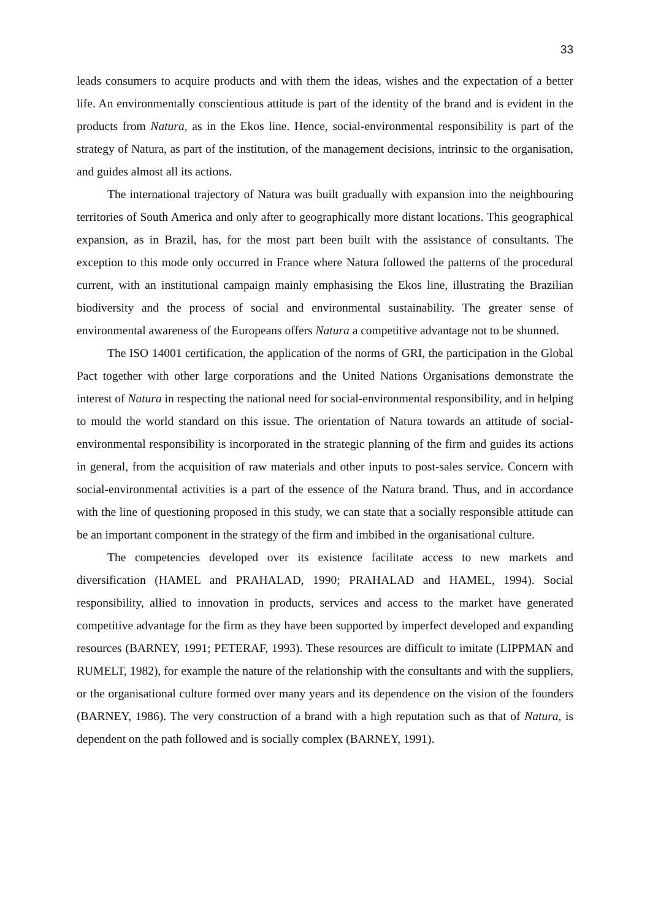33
leads consumers to acquire products and with them the ideas, wishes and the expectation of a better life. An environmentally conscientious attitude is part of the identity of the brand and is evident in the products from Natura, as in the Ekos line. Hence, social-environmental responsibility is part of the strategy of Natura, as part of the institution, of the management decisions, intrinsic to the organisation, and guides almost all its actions.
The international trajectory of Natura was built gradually with expansion into the neighbouring territories of South America and only after to geographically more distant locations. This geographical expansion, as in Brazil, has, for the most part been built with the assistance of consultants. The exception to this mode only occurred in France where Natura followed the patterns of the procedural current, with an institutional campaign mainly emphasising the Ekos line, illustrating the Brazilian biodiversity and the process of social and environmental sustainability. The greater sense of environmental awareness of the Europeans offers Natura a competitive advantage not to be shunned.
The ISO 14001 certification, the application of the norms of GRI, the participation in the Global Pact together with other large corporations and the United Nations Organisations demonstrate the interest of Natura in respecting the national need for social-environmental responsibility, and in helping to mould the world standard on this issue. The orientation of Natura towards an attitude of social-environmental responsibility is incorporated in the strategic planning of the firm and guides its actions in general, from the acquisition of raw materials and other inputs to post-sales service. Concern with social-environmental activities is a part of the essence of the Natura brand. Thus, and in accordance with the line of questioning proposed in this study, we can state that a socially responsible attitude can be an important component in the strategy of the firm and imbibed in the organisational culture.
The competencies developed over its existence facilitate access to new markets and diversification (HAMEL and PRAHALAD, 1990; PRAHALAD and HAMEL, 1994). Social responsibility, allied to innovation in products, services and access to the market have generated competitive advantage for the firm as they have been supported by imperfect developed and expanding resources (BARNEY, 1991; PETERAF, 1993). These resources are difficult to imitate (LIPPMAN and RUMELT, 1982), for example the nature of the relationship with the consultants and with the suppliers, or the organisational culture formed over many years and its dependence on the vision of the founders (BARNEY, 1986). The very construction of a brand with a high reputation such as that of Natura, is dependent on the path followed and is socially complex (BARNEY, 1991).